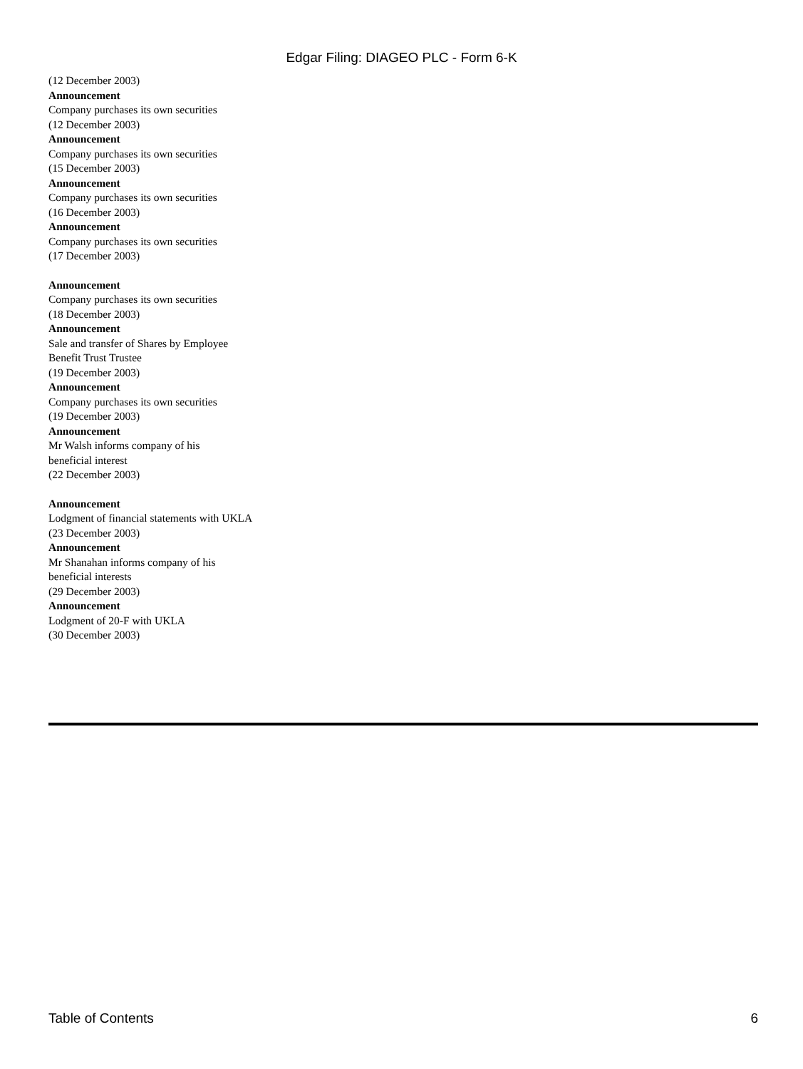Edgar Filing: DIAGEO PLC - Form 6-K
(12 December 2003)
Announcement
Company purchases its own securities
(12 December 2003)
Announcement
Company purchases its own securities
(15 December 2003)
Announcement
Company purchases its own securities
(16 December 2003)
Announcement
Company purchases its own securities
(17 December 2003)
Announcement
Company purchases its own securities
(18 December 2003)
Announcement
Sale and transfer of Shares by Employee
Benefit Trust Trustee
(19 December 2003)
Announcement
Company purchases its own securities
(19 December 2003)
Announcement
Mr Walsh informs company of his
beneficial interest
(22 December 2003)
Announcement
Lodgment of financial statements with UKLA
(23 December 2003)
Announcement
Mr Shanahan informs company of his
beneficial interests
(29 December 2003)
Announcement
Lodgment of 20-F with UKLA
(30 December 2003)
Table of Contents 6